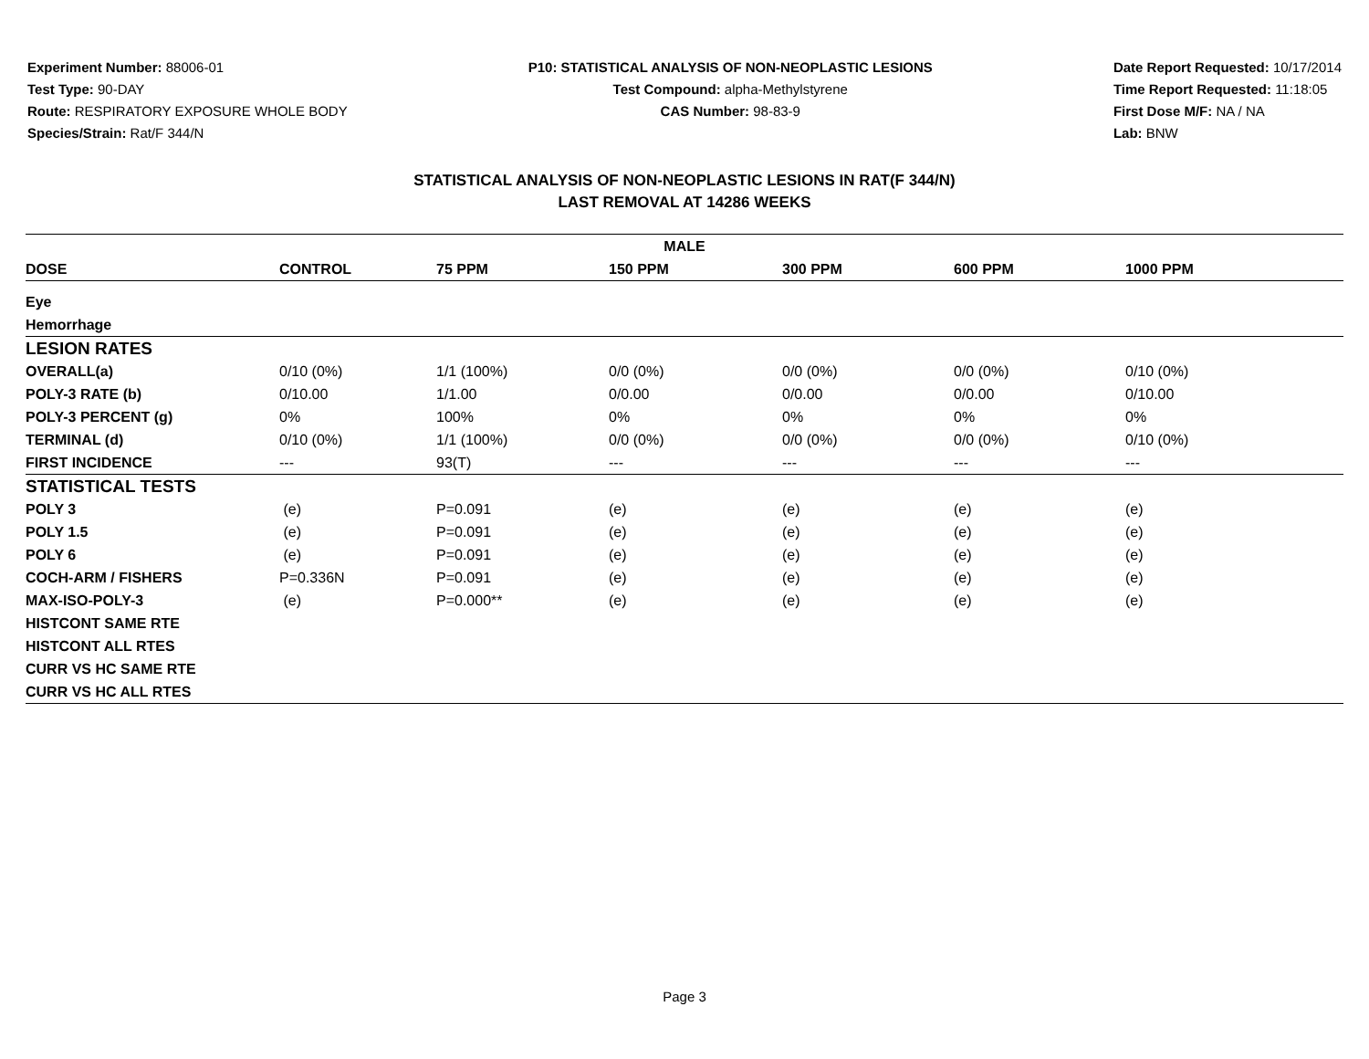Experiment Number: 88006-01
Test Type: 90-DAY
Route: RESPIRATORY EXPOSURE WHOLE BODY
Species/Strain: Rat/F 344/N
P10: STATISTICAL ANALYSIS OF NON-NEOPLASTIC LESIONS
Test Compound: alpha-Methylstyrene
CAS Number: 98-83-9
Date Report Requested: 10/17/2014
Time Report Requested: 11:18:05
First Dose M/F: NA / NA
Lab: BNW
STATISTICAL ANALYSIS OF NON-NEOPLASTIC LESIONS IN RAT(F 344/N)
LAST REMOVAL AT 14286 WEEKS
| MALE | | | | | | |
| --- | --- | --- | --- | --- | --- | --- |
| DOSE | CONTROL | 75 PPM | 150 PPM | 300 PPM | 600 PPM | 1000 PPM |
| Eye | | | | | | |
| Hemorrhage | | | | | | |
| LESION RATES | | | | | | |
| OVERALL(a) | 0/10 (0%) | 1/1 (100%) | 0/0 (0%) | 0/0 (0%) | 0/0 (0%) | 0/10 (0%) |
| POLY-3 RATE (b) | 0/10.00 | 1/1.00 | 0/0.00 | 0/0.00 | 0/0.00 | 0/10.00 |
| POLY-3 PERCENT (g) | 0% | 100% | 0% | 0% | 0% | 0% |
| TERMINAL (d) | 0/10 (0%) | 1/1 (100%) | 0/0 (0%) | 0/0 (0%) | 0/0 (0%) | 0/10 (0%) |
| FIRST INCIDENCE | --- | 93(T) | --- | --- | --- | --- |
| STATISTICAL TESTS | | | | | | |
| POLY 3 | (e) | P=0.091 | (e) | (e) | (e) | (e) |
| POLY 1.5 | (e) | P=0.091 | (e) | (e) | (e) | (e) |
| POLY 6 | (e) | P=0.091 | (e) | (e) | (e) | (e) |
| COCH-ARM / FISHERS | P=0.336N | P=0.091 | (e) | (e) | (e) | (e) |
| MAX-ISO-POLY-3 | (e) | P=0.000** | (e) | (e) | (e) | (e) |
| HISTCONT SAME RTE | | | | | | |
| HISTCONT ALL RTES | | | | | | |
| CURR VS HC SAME RTE | | | | | | |
| CURR VS HC ALL RTES | | | | | | |
Page 3